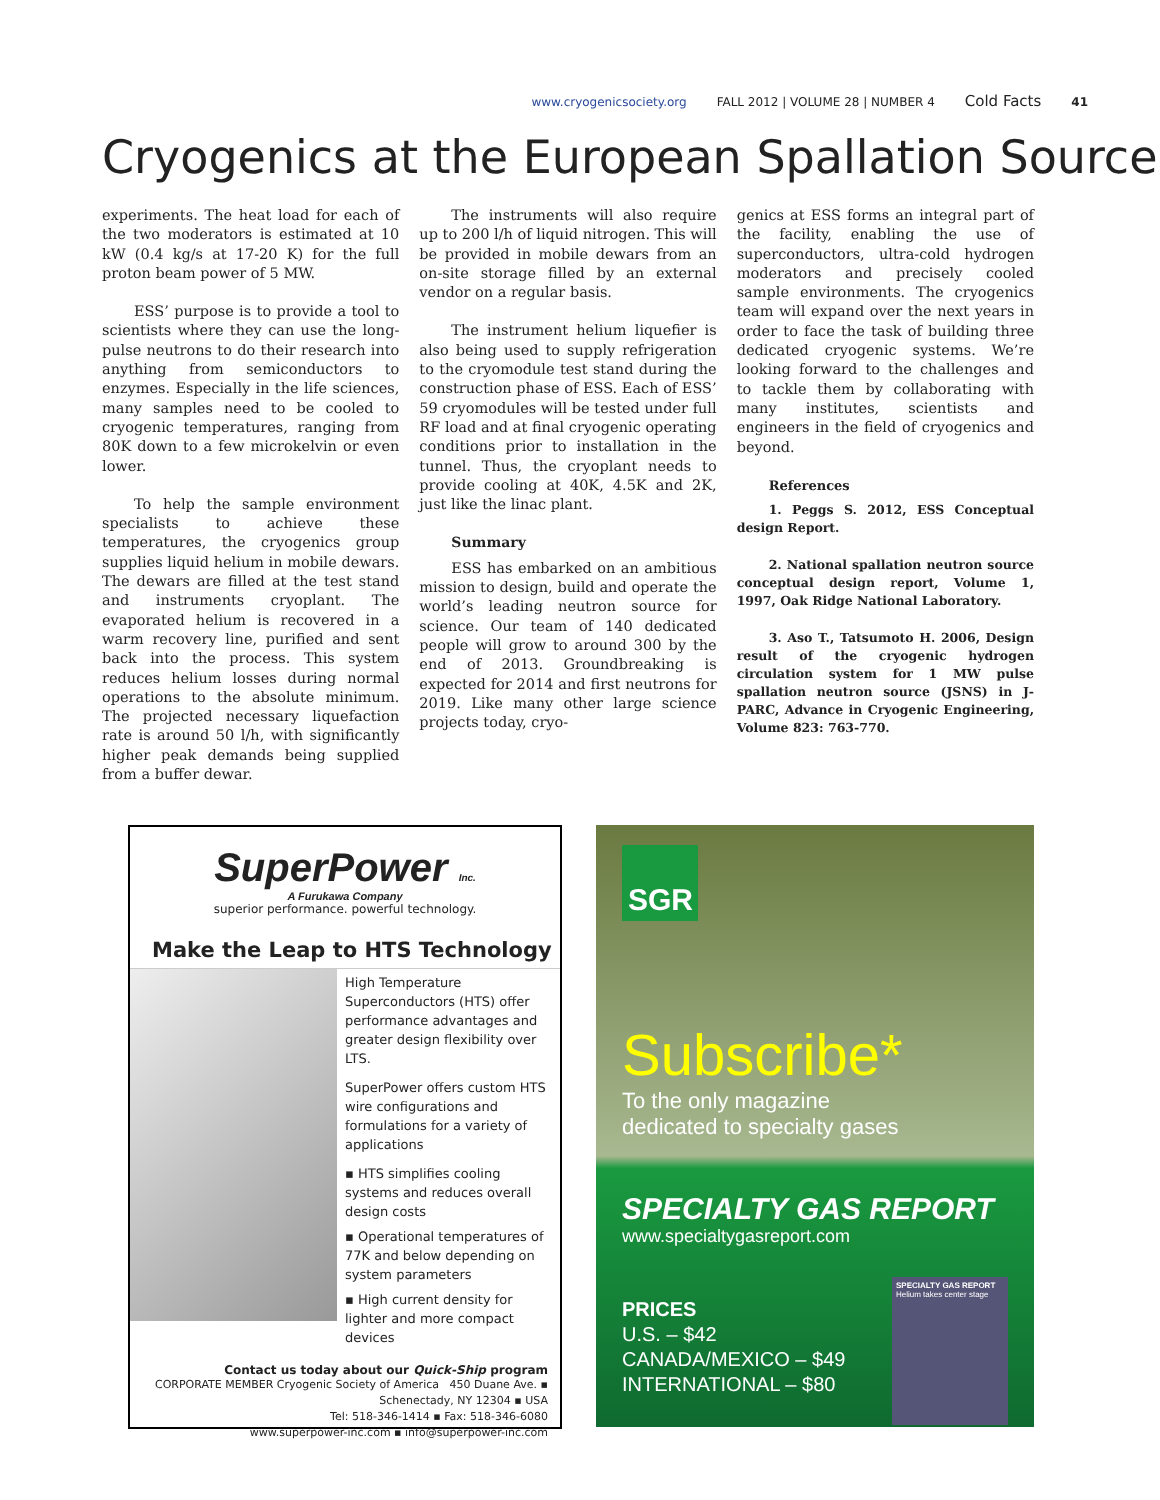www.cryogenicsociety.org FALL 2012 | VOLUME 28 | NUMBER 4 Cold Facts 41
Cryogenics at the European Spallation Source
experiments. The heat load for each of the two moderators is estimated at 10 kW (0.4 kg/s at 17-20 K) for the full proton beam power of 5 MW.
ESS’ purpose is to provide a tool to scientists where they can use the long-pulse neutrons to do their research into anything from semiconductors to enzymes. Especially in the life sciences, many samples need to be cooled to cryogenic temperatures, ranging from 80K down to a few microkelvin or even lower.
To help the sample environment specialists to achieve these temperatures, the cryogenics group supplies liquid helium in mobile dewars. The dewars are filled at the test stand and instruments cryoplant. The evaporated helium is recovered in a warm recovery line, purified and sent back into the process. This system reduces helium losses during normal operations to the absolute minimum. The projected necessary liquefaction rate is around 50 l/h, with significantly higher peak demands being supplied from a buffer dewar.
The instruments will also require up to 200 l/h of liquid nitrogen. This will be provided in mobile dewars from an on-site storage filled by an external vendor on a regular basis.
The instrument helium liquefier is also being used to supply refrigeration to the cryomodule test stand during the construction phase of ESS. Each of ESS’ 59 cryomodules will be tested under full RF load and at final cryogenic operating conditions prior to installation in the tunnel. Thus, the cryoplant needs to provide cooling at 40K, 4.5K and 2K, just like the linac plant.
Summary
ESS has embarked on an ambitious mission to design, build and operate the world’s leading neutron source for science. Our team of 140 dedicated people will grow to around 300 by the end of 2013. Groundbreaking is expected for 2014 and first neutrons for 2019. Like many other large science projects today, cryo-
genics at ESS forms an integral part of the facility, enabling the use of superconductors, ultra-cold hydrogen moderators and precisely cooled sample environments. The cryogenics team will expand over the next years in order to face the task of building three dedicated cryogenic systems. We’re looking forward to the challenges and to tackle them by collaborating with many institutes, scientists and engineers in the field of cryogenics and beyond.
References
1. Peggs S. 2012, ESS Conceptual design Report.
2. National spallation neutron source conceptual design report, Volume 1, 1997, Oak Ridge National Laboratory.
3. Aso T., Tatsumoto H. 2006, Design result of the cryogenic hydrogen circulation system for 1 MW pulse spallation neutron source (JSNS) in J-PARC, Advance in Cryogenic Engineering, Volume 823: 763-770.
SuperPower Inc.
A Furukawa Company
superior performance. powerful technology.
Make the Leap to HTS Technology
High Temperature Superconductors (HTS) offer performance advantages and greater design flexibility over LTS.
SuperPower offers custom HTS wire configurations and formulations for a variety of applications
▪ HTS simplifies cooling systems and reduces overall design costs
▪ Operational temperatures of 77K and below depending on system parameters
▪ High current density for lighter and more compact devices
Contact us today about our Quick-Ship program
CORPORATE MEMBER Cryogenic Society of America 450 Duane Ave. ▪ Schenectady, NY 12304 ▪ USA
Tel: 518-346-1414 ▪ Fax: 518-346-6080
www.superpower-inc.com ▪ info@superpower-inc.com
SGR
Subscribe*
To the only magazine
dedicated to specialty gases
SPECIALTY GAS REPORT
www.specialtygasreport.com
PRICES
U.S. – $42
CANADA/MEXICO – $49
INTERNATIONAL – $80
SPECIALTY GAS REPORT
Helium takes center stage